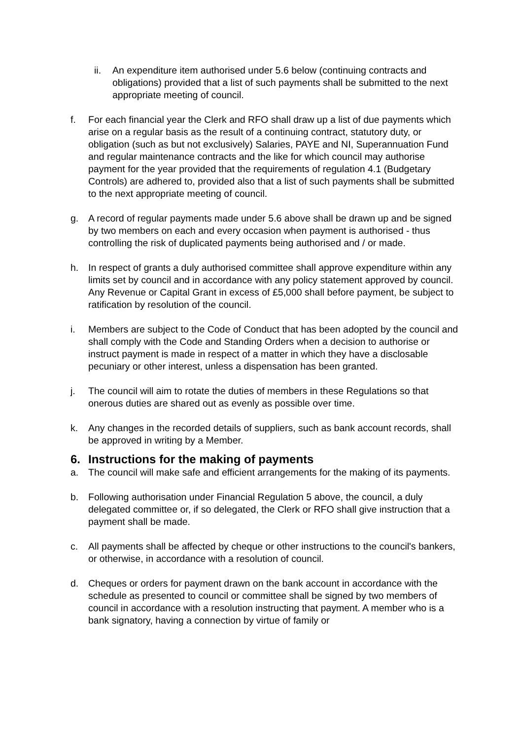ii. An expenditure item authorised under 5.6 below (continuing contracts and obligations) provided that a list of such payments shall be submitted to the next appropriate meeting of council.
f. For each financial year the Clerk and RFO shall draw up a list of due payments which arise on a regular basis as the result of a continuing contract, statutory duty, or obligation (such as but not exclusively) Salaries, PAYE and NI, Superannuation Fund and regular maintenance contracts and the like for which council may authorise payment for the year provided that the requirements of regulation 4.1 (Budgetary Controls) are adhered to, provided also that a list of such payments shall be submitted to the next appropriate meeting of council.
g. A record of regular payments made under 5.6 above shall be drawn up and be signed by two members on each and every occasion when payment is authorised - thus controlling the risk of duplicated payments being authorised and / or made.
h. In respect of grants a duly authorised committee shall approve expenditure within any limits set by council and in accordance with any policy statement approved by council. Any Revenue or Capital Grant in excess of £5,000 shall before payment, be subject to ratification by resolution of the council.
i. Members are subject to the Code of Conduct that has been adopted by the council and shall comply with the Code and Standing Orders when a decision to authorise or instruct payment is made in respect of a matter in which they have a disclosable pecuniary or other interest, unless a dispensation has been granted.
j. The council will aim to rotate the duties of members in these Regulations so that onerous duties are shared out as evenly as possible over time.
k. Any changes in the recorded details of suppliers, such as bank account records, shall be approved in writing by a Member.
6. Instructions for the making of payments
a. The council will make safe and efficient arrangements for the making of its payments.
b. Following authorisation under Financial Regulation 5 above, the council, a duly delegated committee or, if so delegated, the Clerk or RFO shall give instruction that a payment shall be made.
c. All payments shall be affected by cheque or other instructions to the council's bankers, or otherwise, in accordance with a resolution of council.
d. Cheques or orders for payment drawn on the bank account in accordance with the schedule as presented to council or committee shall be signed by two members of council in accordance with a resolution instructing that payment. A member who is a bank signatory, having a connection by virtue of family or